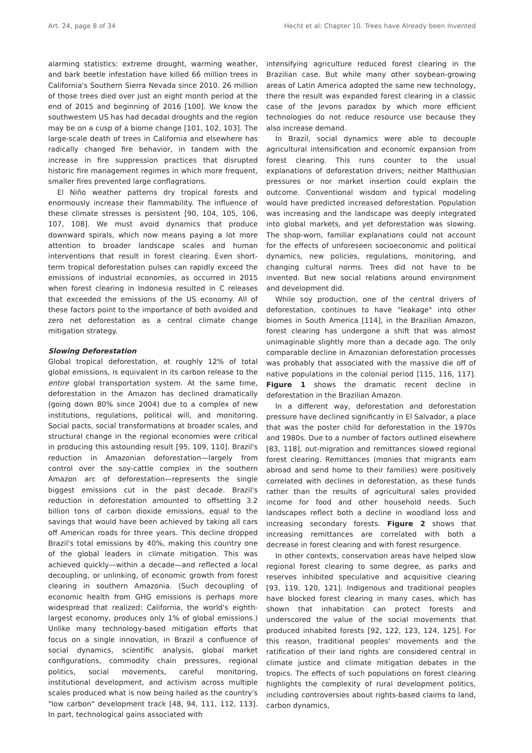Art. 24, page 8 of 34 Hecht et al: Chapter 10. Trees have Already been Invented
alarming statistics: extreme drought, warming weather, and bark beetle infestation have killed 66 million trees in California's Southern Sierra Nevada since 2010. 26 million of those trees died over just an eight month period at the end of 2015 and beginning of 2016 [100]. We know the southwestern US has had decadal droughts and the region may be on a cusp of a biome change [101, 102, 103]. The large-scale death of trees in California and elsewhere has radically changed fire behavior, in tandem with the increase in fire suppression practices that disrupted historic fire management regimes in which more frequent, smaller fires prevented large conflagrations.
El Niño weather patterns dry tropical forests and enormously increase their flammability. The influence of these climate stresses is persistent [90, 104, 105, 106, 107, 108]. We must avoid dynamics that produce downward spirals, which now means paying a lot more attention to broader landscape scales and human interventions that result in forest clearing. Even short-term tropical deforestation pulses can rapidly exceed the emissions of industrial economies, as occurred in 2015 when forest clearing in Indonesia resulted in C releases that exceeded the emissions of the US economy. All of these factors point to the importance of both avoided and zero net deforestation as a central climate change mitigation strategy.
Slowing Deforestation
Global tropical deforestation, at roughly 12% of total global emissions, is equivalent in its carbon release to the entire global transportation system. At the same time, deforestation in the Amazon has declined dramatically (going down 80% since 2004) due to a complex of new institutions, regulations, political will, and monitoring. Social pacts, social transformations at broader scales, and structural change in the regional economies were critical in producing this astounding result [95, 109, 110]. Brazil's reduction in Amazonian deforestation—largely from control over the soy-cattle complex in the southern Amazon arc of deforestation—represents the single biggest emissions cut in the past decade. Brazil's reduction in deforestation amounted to offsetting 3.2 billion tons of carbon dioxide emissions, equal to the savings that would have been achieved by taking all cars off American roads for three years. This decline dropped Brazil's total emissions by 40%, making this country one of the global leaders in climate mitigation. This was achieved quickly—within a decade—and reflected a local decoupling, or unlinking, of economic growth from forest clearing in southern Amazonia. (Such decoupling of economic health from GHG emissions is perhaps more widespread that realized: California, the world's eighth-largest economy, produces only 1% of global emissions.) Unlike many technology-based mitigation efforts that focus on a single innovation, in Brazil a confluence of social dynamics, scientific analysis, global market configurations, commodity chain pressures, regional politics, social movements, careful monitoring, institutional development, and activism across multiple scales produced what is now being hailed as the country's "low carbon" development track [48, 94, 111, 112, 113]. In part, technological gains associated with
intensifying agriculture reduced forest clearing in the Brazilian case. But while many other soybean-growing areas of Latin America adopted the same new technology, there the result was expanded forest clearing in a classic case of the Jevons paradox by which more efficient technologies do not reduce resource use because they also increase demand.
In Brazil, social dynamics were able to decouple agricultural intensification and economic expansion from forest clearing. This runs counter to the usual explanations of deforestation drivers; neither Malthusian pressures or nor market insertion could explain the outcome. Conventional wisdom and typical modeling would have predicted increased deforestation. Population was increasing and the landscape was deeply integrated into global markets, and yet deforestation was slowing. The shop-worn, familiar explanations could not account for the effects of unforeseen socioeconomic and political dynamics, new policies, regulations, monitoring, and changing cultural norms. Trees did not have to be invented. But new social relations around environment and development did.
While soy production, one of the central drivers of deforestation, continues to have "leakage" into other biomes in South America [114], in the Brazilian Amazon, forest clearing has undergone a shift that was almost unimaginable slightly more than a decade ago. The only comparable decline in Amazonian deforestation processes was probably that associated with the massive die off of native populations in the colonial period [115, 116, 117]. Figure 1 shows the dramatic recent decline in deforestation in the Brazilian Amazon.
In a different way, deforestation and deforestation pressure have declined significantly in El Salvador, a place that was the poster child for deforestation in the 1970s and 1980s. Due to a number of factors outlined elsewhere [83, 118], out-migration and remittances slowed regional forest clearing. Remittances (monies that migrants earn abroad and send home to their families) were positively correlated with declines in deforestation, as these funds rather than the results of agricultural sales provided income for food and other household needs. Such landscapes reflect both a decline in woodland loss and increasing secondary forests. Figure 2 shows that increasing remittances are correlated with both a decrease in forest clearing and with forest resurgence.
In other contexts, conservation areas have helped slow regional forest clearing to some degree, as parks and reserves inhibited speculative and acquisitive clearing [93, 119, 120, 121]. Indigenous and traditional peoples have blocked forest clearing in many cases, which has shown that inhabitation can protect forests and underscored the value of the social movements that produced inhabited forests [92, 122, 123, 124, 125]. For this reason, traditional peoples' movements and the ratification of their land rights are considered central in climate justice and climate mitigation debates in the tropics. The effects of such populations on forest clearing highlights the complexity of rural development politics, including controversies about rights-based claims to land, carbon dynamics,